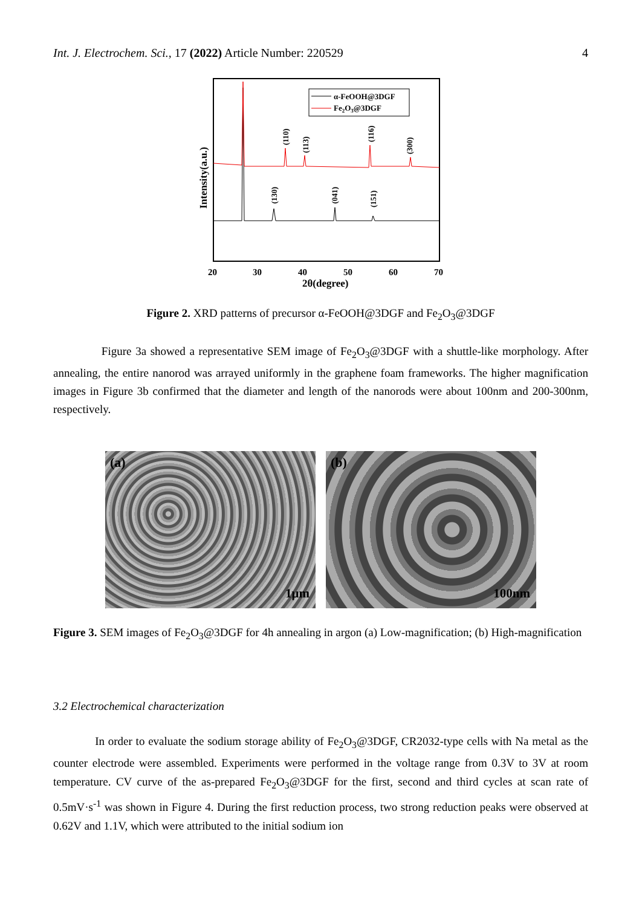Int. J. Electrochem. Sci., 17 (2022) Article Number: 220529 4
α-FeOOH@3DGF
Fe2O3@3DGF
(110)
(113)
(116)
(300)
(130)
(041)
(151)
Intensity(a.u.)
20
30
40
50
60
70
2θ(degree)
Figure 2. XRD patterns of precursor α-FeOOH@3DGF and Fe<sub>2</sub>O<sub>3</sub>@3DGF
Figure 3a showed a representative SEM image of Fe<sub>2</sub>O<sub>3</sub>@3DGF with a shuttle-like morphology. After annealing, the entire nanorod was arrayed uniformly in the graphene foam frameworks. The higher magnification images in Figure 3b confirmed that the diameter and length of the nanorods were about 100nm and 200-300nm, respectively.
(a)
1μm
(b)
100nm
Figure 3. SEM images of Fe<sub>2</sub>O<sub>3</sub>@3DGF for 4h annealing in argon (a) Low-magnification; (b) High-magnification
3.2 Electrochemical characterization
In order to evaluate the sodium storage ability of Fe<sub>2</sub>O<sub>3</sub>@3DGF, CR2032-type cells with Na metal as the counter electrode were assembled. Experiments were performed in the voltage range from 0.3V to 3V at room temperature. CV curve of the as-prepared Fe<sub>2</sub>O<sub>3</sub>@3DGF for the first, second and third cycles at scan rate of 0.5mV·s<sup>-1</sup> was shown in Figure 4. During the first reduction process, two strong reduction peaks were observed at 0.62V and 1.1V, which were attributed to the initial sodium ion